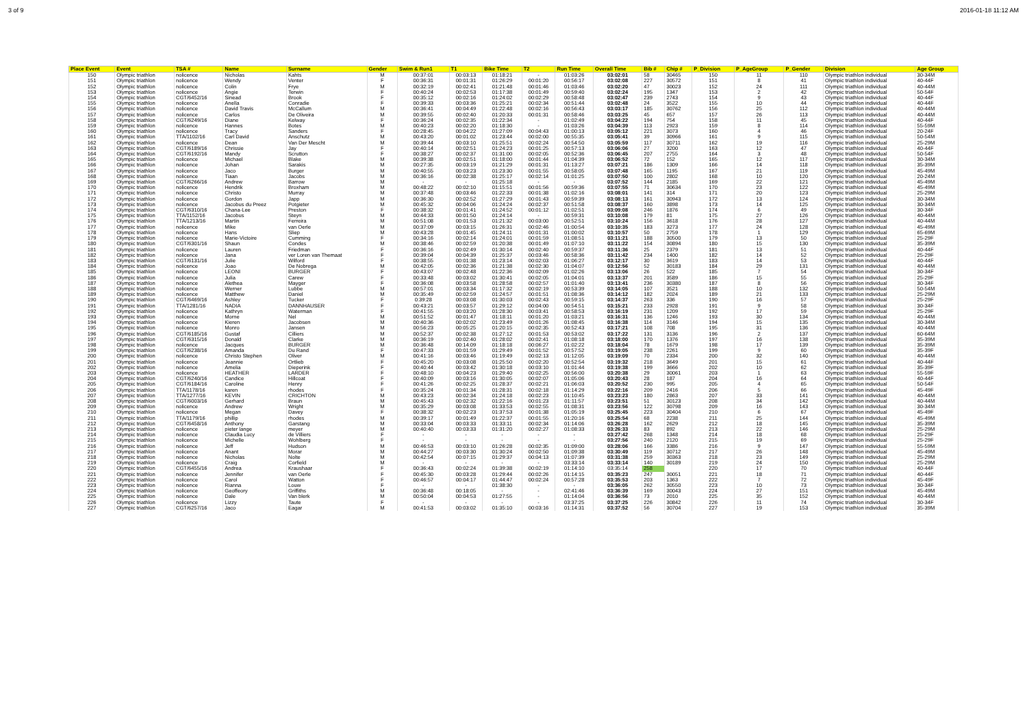3 of 9 2016-01-18 11:12 AM
| Place Event | Event | TSA # | Name | Surname | Gender | Swim & Run1 | T1 | Bike Time | T2 | Run Time | Overall Time | Bib # | Chip # | P_Division | P_AgeGroup | P_Gender | Division | Age Group |
| --- | --- | --- | --- | --- | --- | --- | --- | --- | --- | --- | --- | --- | --- | --- | --- | --- | --- | --- |
| 150 | Olympic triathlon | nolicence | Nicholas | Kahts | M | 00:37:01 | 00:03:13 | 01:18:21 | - | 01:03:26 | 03:02:01 | 58 | 30465 | 150 | 11 | 110 | Olympic triathlon individual | 30-34M |
| 151 | Olympic triathlon | nolicence | Wendy | Venter | F | 00:36:31 | 00:01:31 | 01:26:29 | 00:01:20 | 00:56:17 | 03:02:08 | 227 | 30572 | 151 | 8 | 41 | Olympic triathlon individual | 40-44F |
| 152 | Olympic triathlon | nolicence | Colin | Frye | M | 00:32:19 | 00:02:41 | 01:21:48 | 00:01:46 | 01:03:46 | 03:02:20 | 47 | 30023 | 152 | 24 | 111 | Olympic triathlon individual | 40-44M |
| 153 | Olympic triathlon | nolicence | Angie | Terwin | F | 00:40:24 | 00:02:53 | 01:17:38 | 00:01:49 | 00:59:40 | 03:02:24 | 195 | 1347 | 153 | 2 | 42 | Olympic triathlon individual | 50-54F |
| 154 | Olympic triathlon | CGT/6452/16 | Sinead | Brook | F | 00:35:12 | 00:02:16 | 01:24:02 | 00:02:29 | 00:58:48 | 03:02:47 | 239 | 2743 | 154 | 9 | 43 | Olympic triathlon individual | 40-44F |
| 155 | Olympic triathlon | nolicence | Anella | Conradie | F | 00:39:33 | 00:03:36 | 01:25:21 | 00:02:34 | 00:51:44 | 03:02:48 | 24 | 3522 | 155 | 10 | 44 | Olympic triathlon individual | 40-44F |
| 156 | Olympic triathlon | nolicence | David Travis | McCallum | M | 00:36:41 | 00:04:49 | 01:22:48 | 00:02:16 | 00:56:43 | 03:03:17 | 185 | 30762 | 156 | 25 | 112 | Olympic triathlon individual | 40-44M |
| 157 | Olympic triathlon | nolicence | Carlos | De Oliveira | M | 00:39:55 | 00:02:40 | 01:20:33 | 00:01:31 | 00:58:46 | 03:03:25 | 45 | 657 | 157 | 26 | 113 | Olympic triathlon individual | 40-44M |
| 158 | Olympic triathlon | CGT/6249/16 | Diane | Kelway | F | 00:36:24 | 00:02:35 | 01:22:34 | - | 01:02:49 | 03:04:22 | 194 | 754 | 158 | 11 | 45 | Olympic triathlon individual | 40-44F |
| 159 | Olympic triathlon | nolicence | Hannes | Botes | M | 00:40:23 | 00:02:20 | 01:18:30 | - | 01:03:26 | 03:04:39 | 113 | 2923 | 159 | 8 | 114 | Olympic triathlon individual | 55-59M |
| 160 | Olympic triathlon | nolicence | Tracy | Sanders | F | 00:28:45 | 00:04:22 | 01:27:09 | 00:04:43 | 01:00:13 | 03:05:12 | 221 | 3073 | 160 | 4 | 46 | Olympic triathlon individual | 20-24F |
| 161 | Olympic triathlon | TTA/1102/16 | Carl David | Anschutz | M | 00:43:20 | 00:01:02 | 01:23:44 | 00:02:00 | 00:55:35 | 03:05:41 | 39 | 30966 | 161 | 9 | 115 | Olympic triathlon individual | 50-54M |
| 162 | Olympic triathlon | nolicence | Dean | Van Der Mescht | M | 00:39:44 | 00:03:10 | 01:25:51 | 00:02:24 | 00:54:50 | 03:05:59 | 117 | 30711 | 162 | 19 | 116 | Olympic triathlon individual | 25-29M |
| 163 | Olympic triathlon | CGT/6189/16 | Chrissie | Jay | F | 00:40:14 | 00:02:51 | 01:24:23 | 00:01:25 | 00:57:13 | 03:06:06 | 27 | 3200 | 163 | 12 | 47 | Olympic triathlon individual | 40-44F |
| 164 | Olympic triathlon | CGT/6192/16 | Mandy | Scrutton | F | 00:38:27 | 00:02:37 | 01:31:00 | 00:02:05 | 00:52:36 | 03:06:45 | 207 | 2755 | 164 | 3 | 48 | Olympic triathlon individual | 50-54F |
| 165 | Olympic triathlon | nolicence | Michael | Blake | M | 00:39:38 | 00:02:51 | 01:18:00 | 00:01:44 | 01:04:39 | 03:06:52 | 72 | 152 | 165 | 12 | 117 | Olympic triathlon individual | 30-34M |
| 166 | Olympic triathlon | nolicence | Johan | Sarakis | M | 00:27:35 | 00:03:19 | 01:21:29 | 00:01:31 | 01:13:27 | 03:07:21 | 186 | 1309 | 166 | 14 | 118 | Olympic triathlon individual | 35-39M |
| 167 | Olympic triathlon | nolicence | Jaco | Burger | M | 00:40:55 | 00:03:23 | 01:23:30 | 00:01:55 | 00:58:05 | 03:07:48 | 165 | 1195 | 167 | 21 | 119 | Olympic triathlon individual | 45-49M |
| 168 | Olympic triathlon | nolicence | Tiaan | Jacobs | M | 00:36:16 | 00:02:38 | 01:25:17 | 00:02:14 | 01:01:25 | 03:07:50 | 100 | 2802 | 168 | 10 | 120 | Olympic triathlon individual | 20-24M |
| 169 | Olympic triathlon | CGT/6266/16 | Andrew | Barrow | M | - | - | 01:25:18 | - | - | 03:07:52 | 144 | 2185 | 169 | 22 | 121 | Olympic triathlon individual | 45-49M |
| 170 | Olympic triathlon | nolicence | Hendrik | Broxham | M | 00:48:22 | 00:02:10 | 01:15:51 | 00:01:56 | 00:59:36 | 03:07:55 | 71 | 30634 | 170 | 23 | 122 | Olympic triathlon individual | 45-49M |
| 171 | Olympic triathlon | nolicence | Christo | Murray | M | 00:37:48 | 00:03:46 | 01:22:33 | 00:01:38 | 01:02:16 | 03:08:01 | 141 | 314 | 171 | 20 | 123 | Olympic triathlon individual | 25-29M |
| 172 | Olympic triathlon | nolicence | Gordon | Japp | M | 00:36:30 | 00:02:52 | 01:27:29 | 00:01:43 | 00:59:39 | 03:08:13 | 161 | 30943 | 172 | 13 | 124 | Olympic triathlon individual | 30-34M |
| 173 | Olympic triathlon | nolicence | Jacobus du Preez | Potgieter | M | 00:45:32 | 00:04:06 | 01:24:24 | 00:02:37 | 00:51:58 | 03:08:37 | 160 | 3898 | 173 | 14 | 125 | Olympic triathlon individual | 30-34M |
| 174 | Olympic triathlon | CGT/6310/16 | Chana-Lee | Preston | F | 00:38:32 | 00:01:41 | 01:24:52 | 00:01:12 | 01:02:51 | 03:09:08 | 246 | 1876 | 174 | 6 | 49 | Olympic triathlon individual | 30-34F |
| 175 | Olympic triathlon | TTA/1152/16 | Jacobus | Steyn | M | 00:44:33 | 00:01:50 | 01:24:14 | - | 00:59:31 | 03:10:08 | 179 | 81 | 175 | 27 | 126 | Olympic triathlon individual | 40-44M |
| 176 | Olympic triathlon | TTA/1213/16 | Martin | Ferreira | M | 00:51:08 | 00:01:53 | 01:21:32 | 00:03:00 | 00:52:51 | 03:10:24 | 156 | 3618 | 176 | 28 | 127 | Olympic triathlon individual | 40-44M |
| 177 | Olympic triathlon | nolicence | Mike | van Oerle | M | 00:37:09 | 00:03:15 | 01:26:31 | 00:02:46 | 01:00:54 | 03:10:35 | 183 | 3273 | 177 | 24 | 128 | Olympic triathlon individual | 45-49M |
| 178 | Olympic triathlon | nolicence | Hans | Sliep | M | 00:43:28 | 00:01:45 | 01:24:11 | 00:01:31 | 01:00:02 | 03:10:57 | 50 | 2759 | 178 | 1 | 129 | Olympic triathlon individual | 65-69M |
| 179 | Olympic triathlon | nolicence | Marie-Victoire | Cumming | F | 00:34:16 | 00:02:14 | 01:24:01 | 00:01:59 | 01:08:51 | 03:11:21 | 188 | 30500 | 179 | 13 | 50 | Olympic triathlon individual | 25-29F |
| 180 | Olympic triathlon | CGT/6301/16 | Shaun | Condes | M | 00:38:46 | 00:02:59 | 01:20:38 | 00:01:49 | 01:07:10 | 03:11:22 | 154 | 30894 | 180 | 15 | 130 | Olympic triathlon individual | 35-39M |
| 181 | Olympic triathlon | nolicence | Lauren | Friedman | F | 00:36:16 | 00:02:49 | 01:30:14 | 00:02:40 | 00:59:37 | 03:11:36 | 25 | 2379 | 181 | 13 | 51 | Olympic triathlon individual | 40-44F |
| 182 | Olympic triathlon | nolicence | Jana | ver Loren van Themaat | F | 00:39:04 | 00:04:39 | 01:25:37 | 00:03:46 | 00:58:36 | 03:11:42 | 234 | 1400 | 182 | 14 | 52 | Olympic triathlon individual | 25-29F |
| 183 | Olympic triathlon | CGT/6131/16 | Julie | Wilford | F | 00:38:55 | 00:01:38 | 01:23:14 | 00:02:03 | 01:06:27 | 03:12:17 | 30 | 3619 | 183 | 14 | 53 | Olympic triathlon individual | 40-44F |
| 184 | Olympic triathlon | nolicence | Joao | De Nobrega | M | 00:42:05 | 00:02:36 | 01:21:38 | 00:02:30 | 01:04:07 | 03:12:56 | 52 | 30183 | 184 | 29 | 131 | Olympic triathlon individual | 40-44M |
| 185 | Olympic triathlon | nolicence | LEONI | BURGER | F | 00:43:07 | 00:02:48 | 01:22:36 | 00:02:09 | 01:02:26 | 03:13:06 | 26 | 522 | 185 | 7 | 54 | Olympic triathlon individual | 30-34F |
| 186 | Olympic triathlon | nolicence | Julia | Carew | F | 00:33:48 | 00:03:02 | 01:30:41 | 00:02:05 | 01:04:01 | 03:13:37 | 201 | 3589 | 186 | 15 | 55 | Olympic triathlon individual | 25-29F |
| 187 | Olympic triathlon | nolicence | Alethea | Mayger | F | 00:36:08 | 00:03:58 | 01:28:58 | 00:02:57 | 01:01:40 | 03:13:41 | 236 | 30380 | 187 | 8 | 56 | Olympic triathlon individual | 30-34F |
| 188 | Olympic triathlon | nolicence | Werner | Lubbe | M | 00:57:01 | 00:03:34 | 01:17:32 | 00:02:19 | 00:53:39 | 03:14:05 | 107 | 3521 | 188 | 10 | 132 | Olympic triathlon individual | 50-54M |
| 189 | Olympic triathlon | nolicence | Matthew | Daniel | M | 00:35:49 | 00:02:59 | 01:24:57 | 00:01:51 | 01:08:36 | 03:14:12 | 182 | 2024 | 189 | 21 | 133 | Olympic triathlon individual | 25-29M |
| 190 | Olympic triathlon | CGT/6469/16 | Ashley | Tucker | F | 0:39:28 | 00:03:08 | 01:30:03 | 00:02:43 | 00:59:15 | 03:14:37 | 263 | 336 | 190 | 16 | 57 | Olympic triathlon individual | 25-29F |
| 191 | Olympic triathlon | TTA/1281/16 | NADIA | DANNHAUSER | F | 00:43:21 | 00:03:57 | 01:29:12 | 00:04:00 | 00:54:51 | 03:15:21 | 233 | 2928 | 191 | 9 | 58 | Olympic triathlon individual | 30-34F |
| 192 | Olympic triathlon | nolicence | Kathryn | Waterman | F | 00:41:55 | 00:03:20 | 01:28:30 | 00:03:41 | 00:58:53 | 03:16:19 | 231 | 1209 | 192 | 17 | 59 | Olympic triathlon individual | 25-29F |
| 193 | Olympic triathlon | nolicence | Morne | Nel | M | 00:51:52 | 00:01:47 | 01:18:11 | 00:01:20 | 01:03:21 | 03:16:31 | 136 | 1246 | 193 | 30 | 134 | Olympic triathlon individual | 40-44M |
| 194 | Olympic triathlon | nolicence | Kieren | Jacobsen | M | 00:40:36 | 00:02:02 | 01:23:49 | 00:01:26 | 01:08:45 | 03:16:38 | 114 | 3146 | 194 | 15 | 135 | Olympic triathlon individual | 30-34M |
| 195 | Olympic triathlon | nolicence | Monro | Jansen | M | 00:56:23 | 00:05:25 | 01:20:15 | 00:02:35 | 00:52:43 | 03:17:21 | 108 | 708 | 195 | 31 | 136 | Olympic triathlon individual | 40-44M |
| 196 | Olympic triathlon | CGT/6185/16 | Gustaf | Cilliers | M | 00:52:37 | 00:02:38 | 01:27:12 | 00:01:53 | 00:53:02 | 03:17:22 | 131 | 3136 | 196 | 2 | 137 | Olympic triathlon individual | 60-64M |
| 197 | Olympic triathlon | CGT/6315/16 | Donald | Clarke | M | 00:36:19 | 00:02:40 | 01:28:02 | 00:02:41 | 01:08:18 | 03:18:00 | 170 | 1376 | 197 | 16 | 138 | Olympic triathlon individual | 35-39M |
| 198 | Olympic triathlon | nolicence | Jacques | BURGER | M | 00:36:48 | 00:14:09 | 01:18:18 | 00:06:27 | 01:02:22 | 03:18:04 | 78 | 1679 | 198 | 17 | 139 | Olympic triathlon individual | 35-39M |
| 199 | Olympic triathlon | CGT/6238/16 | Amanda | Du Rand | F | 00:47:33 | 00:01:59 | 01:29:49 | 00:01:52 | 00:57:52 | 03:19:05 | 238 | 2261 | 199 | 9 | 60 | Olympic triathlon individual | 35-39F |
| 200 | Olympic triathlon | nolicence | Christo Stephen | Oliver | M | 00:41:16 | 00:03:46 | 01:19:49 | 00:02:13 | 01:12:05 | 03:19:09 | 70 | 2334 | 200 | 32 | 140 | Olympic triathlon individual | 40-44M |
| 201 | Olympic triathlon | nolicence | Jeannie | Ortlieb | F | 00:45:20 | 00:03:08 | 01:25:50 | 00:02:20 | 00:52:54 | 03:19:32 | 218 | 3649 | 201 | 15 | 61 | Olympic triathlon individual | 40-44F |
| 202 | Olympic triathlon | nolicence | Amelia | Dieperink | F | 00:40:44 | 00:03:42 | 01:30:18 | 00:03:10 | 01:01:44 | 03:19:38 | 199 | 3666 | 202 | 10 | 62 | Olympic triathlon individual | 35-39F |
| 203 | Olympic triathlon | nolicence | HEATHER | LARDER | F | 00:48:10 | 00:04:23 | 01:29:40 | 00:02:25 | 00:56:00 | 03:20:38 | 29 | 30061 | 203 | 1 | 63 | Olympic triathlon individual | 55-59F |
| 204 | Olympic triathlon | CGT/6240/16 | Candice | Hillcoat | F | 00:40:09 | 00:03:16 | 01:30:05 | 00:02:07 | 01:05:06 | 03:20:43 | 28 | 187 | 204 | 16 | 64 | Olympic triathlon individual | 40-44F |
| 205 | Olympic triathlon | CGT/6184/16 | Caroline | Henry | F | 00:41:26 | 00:02:25 | 01:28:37 | 00:02:21 | 01:06:03 | 03:20:52 | 230 | 995 | 205 | 4 | 65 | Olympic triathlon individual | 50-54F |
| 206 | Olympic triathlon | TTA/1178/16 | karen | rhodes | F | 00:35:24 | 00:01:34 | 01:28:31 | 00:02:18 | 01:14:29 | 03:22:16 | 209 | 2416 | 206 | 5 | 66 | Olympic triathlon individual | 45-49F |
| 207 | Olympic triathlon | TTA/1277/16 | KEVIN | CRICHTON | M | 00:43:23 | 00:02:34 | 01:24:18 | 00:02:23 | 01:10:45 | 03:23:23 | 180 | 2863 | 207 | 33 | 141 | Olympic triathlon individual | 40-44M |
| 208 | Olympic triathlon | CGT/6003/16 | Gerhard | Braun | M | 00:45:43 | 00:02:32 | 01:22:16 | 00:01:23 | 01:11:57 | 03:23:51 | 51 | 30123 | 208 | 34 | 142 | Olympic triathlon individual | 40-44M |
| 209 | Olympic triathlon | nolicence | Andrew | Wright | M | 00:35:29 | 00:03:08 | 01:33:53 | 00:02:55 | 01:08:31 | 03:23:56 | 122 | 30798 | 209 | 16 | 143 | Olympic triathlon individual | 30-34M |
| 210 | Olympic triathlon | nolicence | Megan | Davey | F | 00:38:32 | 00:02:23 | 01:37:53 | 00:01:38 | 01:05:19 | 03:25:45 | 223 | 30404 | 210 | 6 | 67 | Olympic triathlon individual | 45-49F |
| 211 | Olympic triathlon | TTA/1179/16 | phillip | rhodes | M | 00:39:17 | 00:01:49 | 01:22:37 | 00:01:55 | 01:20:16 | 03:25:54 | 68 | 2238 | 211 | 25 | 144 | Olympic triathlon individual | 45-49M |
| 212 | Olympic triathlon | CGT/6458/16 | Anthony | Garstang | M | 00:33:04 | 00:03:33 | 01:33:11 | 00:02:34 | 01:14:06 | 03:26:28 | 162 | 2629 | 212 | 18 | 145 | Olympic triathlon individual | 35-39M |
| 213 | Olympic triathlon | nolicence | pieter lange | meyer | M | 00:40:40 | 00:03:33 | 01:31:20 | 00:02:27 | 01:08:33 | 03:26:33 | 83 | 892 | 213 | 22 | 146 | Olympic triathlon individual | 25-29M |
| 214 | Olympic triathlon | nolicence | Claudia Lucy | de Villiers | F | - | - | - | - | - | 03:27:42 | 268 | 1348 | 214 | 18 | 68 | Olympic triathlon individual | 25-29F |
| 215 | Olympic triathlon | nolicence | Michelle | Wohlberg | F | - | - | - | - | - | 03:27:56 | 240 | 2120 | 215 | 19 | 69 | Olympic triathlon individual | 25-29F |
| 216 | Olympic triathlon | nolicence | Jeff | Hudson | M | 00:46:53 | 00:03:10 | 01:26:28 | 00:02:35 | 01:09:00 | 03:28:06 | 166 | 3386 | 216 | 9 | 147 | Olympic triathlon individual | 55-59M |
| 217 | Olympic triathlon | nolicence | Anant | Morar | M | 00:44:27 | 00:03:30 | 01:30:24 | 00:02:50 | 01:09:38 | 03:30:49 | 119 | 30712 | 217 | 26 | 148 | Olympic triathlon individual | 45-49M |
| 218 | Olympic triathlon | nolicence | Nicholas | Nolte | M | 00:42:54 | 00:07:15 | 01:29:37 | 00:04:13 | 01:07:39 | 03:31:38 | 259 | 30363 | 218 | 23 | 149 | Olympic triathlon individual | 25-29M |
| 219 | Olympic triathlon | nolicence | Craig | Corfield | M | - | - | - | - | 03:33:14 | 03:33:14 | 140 | 30189 | 219 | 24 | 150 | Olympic triathlon individual | 25-29M |
| 220 | Olympic triathlon | CGT/6455/16 | Andrea | Kraushaar | F | 00:36:43 | 00:02:24 | 01:39:38 | 00:02:19 | 01:14:10 | 03:35:14 | 258 | | 220 | 17 | 70 | Olympic triathlon individual | 40-44F |
| 221 | Olympic triathlon | nolicence | Jennifer | van Oerle | F | 00:45:30 | 00:03:28 | 01:29:44 | 00:02:26 | 01:14:15 | 03:35:23 | 247 | 30051 | 221 | 18 | 71 | Olympic triathlon individual | 40-44F |
| 222 | Olympic triathlon | nolicence | Carol | Watton | F | 00:46:57 | 00:04:17 | 01:44:47 | 00:02:24 | 00:57:28 | 03:35:53 | 203 | 1363 | 222 | 7 | 72 | Olympic triathlon individual | 45-49F |
| 223 | Olympic triathlon | nolicence | Rianna | Louw | F | - | - | 01:38:30 | - | - | 03:36:05 | 262 | 30550 | 223 | 10 | 73 | Olympic triathlon individual | 30-34F |
| 224 | Olympic triathlon | nolicence | Geoffeory | Griffiths | M | 00:36:48 | 00:18:05 | - | - | 02:41:46 | 03:36:39 | 169 | 30043 | 224 | 27 | 151 | Olympic triathlon individual | 45-49M |
| 225 | Olympic triathlon | nolicence | Dale | Van blerk | M | 00:50:04 | 00:04:53 | 01:27:55 | - | 01:14:04 | 03:36:56 | 73 | 2010 | 225 | 35 | 152 | Olympic triathlon individual | 40-44M |
| 226 | Olympic triathlon | nolicence | Lizzy | Taute | F | - | - | - | - | 03:37:25 | 03:37:25 | 226 | 30842 | 226 | 11 | 74 | Olympic triathlon individual | 30-34F |
| 227 | Olympic triathlon | CGT/6257/16 | Jaco | Eagar | M | 00:41:53 | 00:03:02 | 01:35:10 | 00:03:16 | 01:14:31 | 03:37:52 | 56 | 30704 | 227 | 19 | 153 | Olympic triathlon individual | 35-39M |